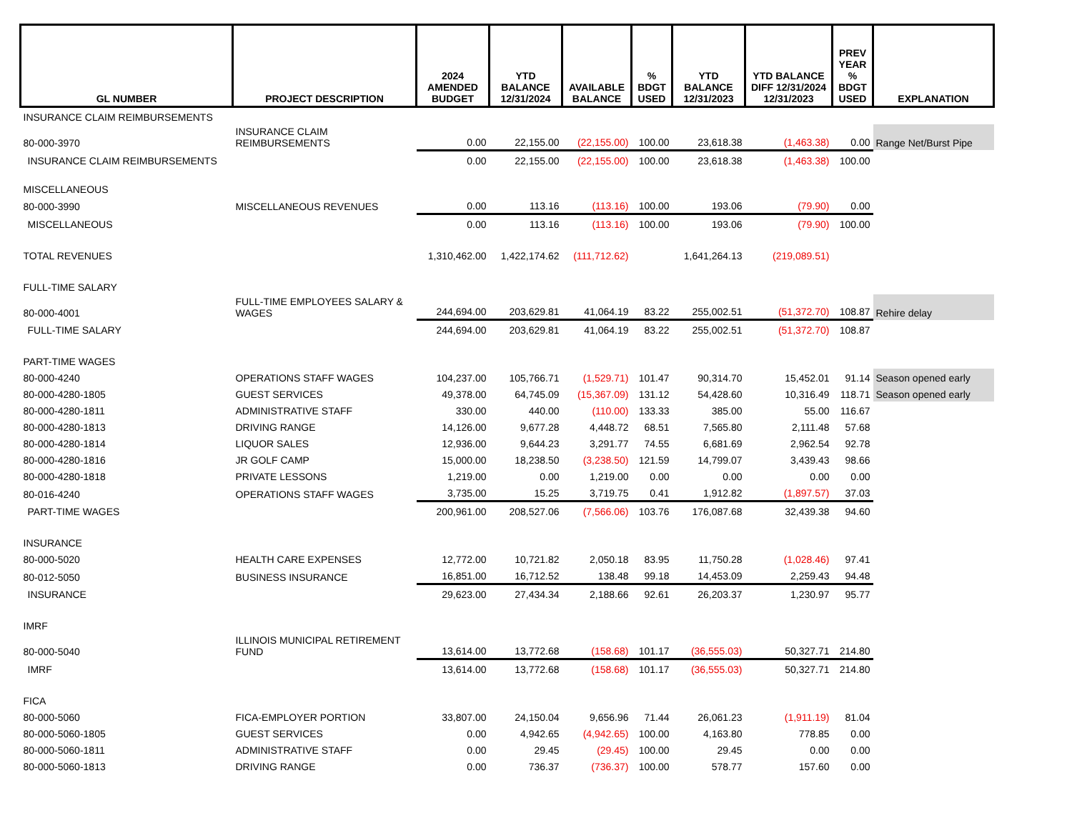| GL NUMBER | PROJECT DESCRIPTION | 2024 AMENDED BUDGET | YTD BALANCE 12/31/2024 | AVAILABLE BALANCE | % BDGT USED | YTD BALANCE 12/31/2023 | YTD BALANCE DIFF 12/31/2024 12/31/2023 | PREV YEAR % BDGT USED | EXPLANATION |
| --- | --- | --- | --- | --- | --- | --- | --- | --- | --- |
| INSURANCE CLAIM REIMBURSEMENTS | | | | | | | | | |
| 80-000-3970 | INSURANCE CLAIM REIMBURSEMENTS | 0.00 | 22,155.00 | (22,155.00) | 100.00 | 23,618.38 | (1,463.38) | 0.00 | Range Net/Burst Pipe |
| INSURANCE CLAIM REIMBURSEMENTS | | 0.00 | 22,155.00 | (22,155.00) | 100.00 | 23,618.38 | (1,463.38) | 100.00 | |
| MISCELLANEOUS | | | | | | | | | |
| 80-000-3990 | MISCELLANEOUS REVENUES | 0.00 | 113.16 | (113.16) | 100.00 | 193.06 | (79.90) | 0.00 | |
| MISCELLANEOUS | | 0.00 | 113.16 | (113.16) | 100.00 | 193.06 | (79.90) | 100.00 | |
| TOTAL REVENUES | | 1,310,462.00 | 1,422,174.62 | (111,712.62) | | 1,641,264.13 | (219,089.51) | | |
| FULL-TIME SALARY | | | | | | | | | |
| 80-000-4001 | FULL-TIME EMPLOYEES SALARY & WAGES | 244,694.00 | 203,629.81 | 41,064.19 | 83.22 | 255,002.51 | (51,372.70) | 108.87 | Rehire delay |
| FULL-TIME SALARY | | 244,694.00 | 203,629.81 | 41,064.19 | 83.22 | 255,002.51 | (51,372.70) | 108.87 | |
| PART-TIME WAGES | | | | | | | | | |
| 80-000-4240 | OPERATIONS STAFF WAGES | 104,237.00 | 105,766.71 | (1,529.71) | 101.47 | 90,314.70 | 15,452.01 | 91.14 | Season opened early |
| 80-000-4280-1805 | GUEST SERVICES | 49,378.00 | 64,745.09 | (15,367.09) | 131.12 | 54,428.60 | 10,316.49 | 118.71 | Season opened early |
| 80-000-4280-1811 | ADMINISTRATIVE STAFF | 330.00 | 440.00 | (110.00) | 133.33 | 385.00 | 55.00 | 116.67 | |
| 80-000-4280-1813 | DRIVING RANGE | 14,126.00 | 9,677.28 | 4,448.72 | 68.51 | 7,565.80 | 2,111.48 | 57.68 | |
| 80-000-4280-1814 | LIQUOR SALES | 12,936.00 | 9,644.23 | 3,291.77 | 74.55 | 6,681.69 | 2,962.54 | 92.78 | |
| 80-000-4280-1816 | JR GOLF CAMP | 15,000.00 | 18,238.50 | (3,238.50) | 121.59 | 14,799.07 | 3,439.43 | 98.66 | |
| 80-000-4280-1818 | PRIVATE LESSONS | 1,219.00 | 0.00 | 1,219.00 | 0.00 | 0.00 | 0.00 | 0.00 | |
| 80-016-4240 | OPERATIONS STAFF WAGES | 3,735.00 | 15.25 | 3,719.75 | 0.41 | 1,912.82 | (1,897.57) | 37.03 | |
| PART-TIME WAGES | | 200,961.00 | 208,527.06 | (7,566.06) | 103.76 | 176,087.68 | 32,439.38 | 94.60 | |
| INSURANCE | | | | | | | | | |
| 80-000-5020 | HEALTH CARE EXPENSES | 12,772.00 | 10,721.82 | 2,050.18 | 83.95 | 11,750.28 | (1,028.46) | 97.41 | |
| 80-012-5050 | BUSINESS INSURANCE | 16,851.00 | 16,712.52 | 138.48 | 99.18 | 14,453.09 | 2,259.43 | 94.48 | |
| INSURANCE | | 29,623.00 | 27,434.34 | 2,188.66 | 92.61 | 26,203.37 | 1,230.97 | 95.77 | |
| IMRF | | | | | | | | | |
| 80-000-5040 | ILLINOIS MUNICIPAL RETIREMENT FUND | 13,614.00 | 13,772.68 | (158.68) | 101.17 | (36,555.03) | 50,327.71 | 214.80 | |
| IMRF | | 13,614.00 | 13,772.68 | (158.68) | 101.17 | (36,555.03) | 50,327.71 | 214.80 | |
| FICA | | | | | | | | | |
| 80-000-5060 | FICA-EMPLOYER PORTION | 33,807.00 | 24,150.04 | 9,656.96 | 71.44 | 26,061.23 | (1,911.19) | 81.04 | |
| 80-000-5060-1805 | GUEST SERVICES | 0.00 | 4,942.65 | (4,942.65) | 100.00 | 4,163.80 | 778.85 | 0.00 | |
| 80-000-5060-1811 | ADMINISTRATIVE STAFF | 0.00 | 29.45 | (29.45) | 100.00 | 29.45 | 0.00 | 0.00 | |
| 80-000-5060-1813 | DRIVING RANGE | 0.00 | 736.37 | (736.37) | 100.00 | 578.77 | 157.60 | 0.00 | |